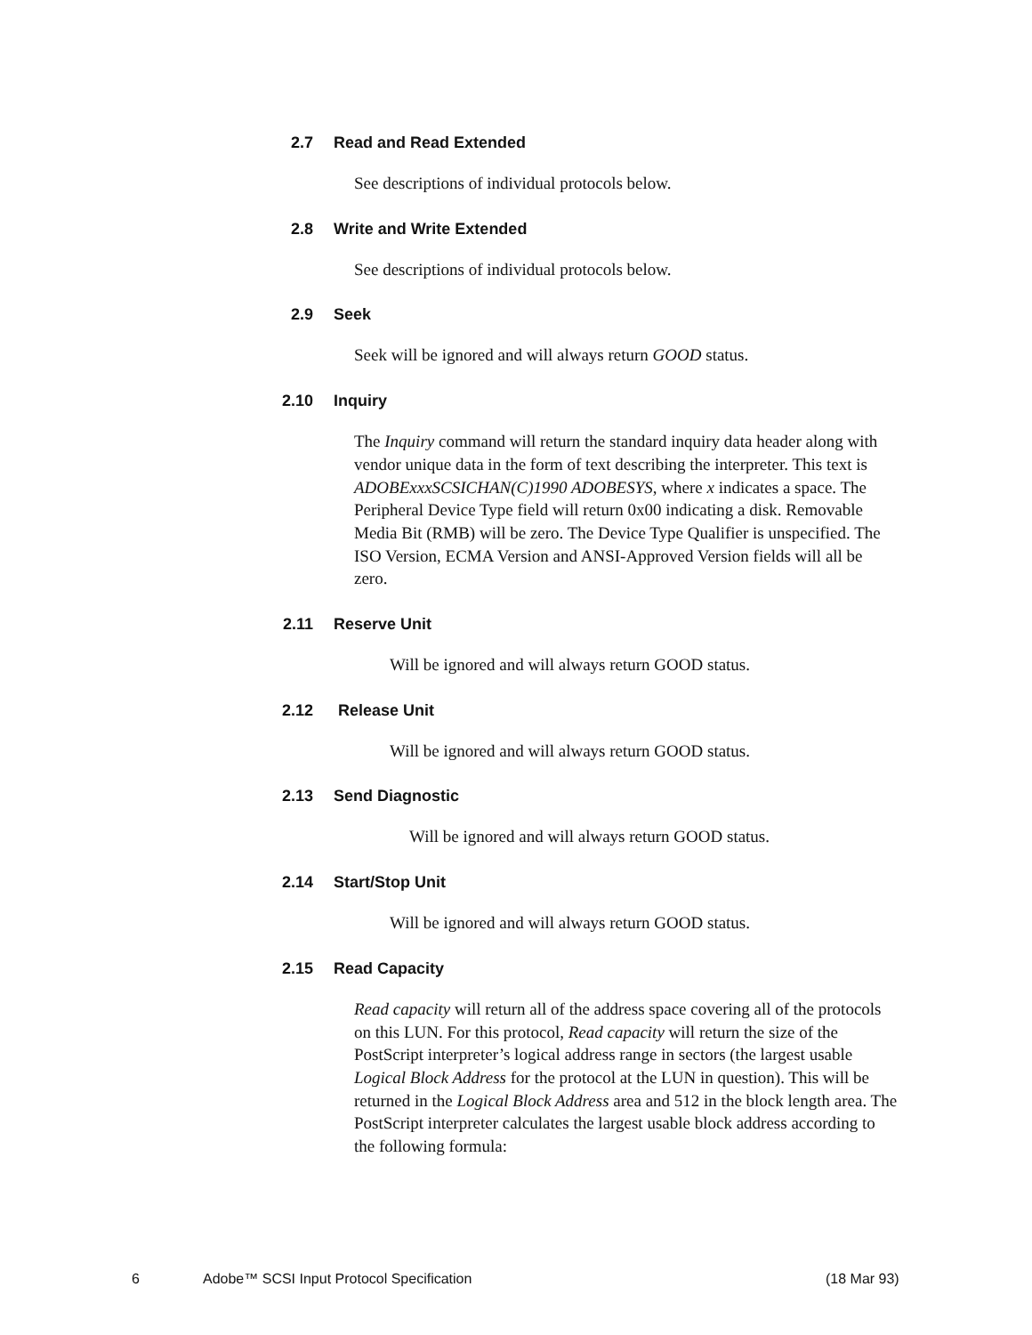2.7 Read and Read Extended
See descriptions of individual protocols below.
2.8 Write and Write Extended
See descriptions of individual protocols below.
2.9 Seek
Seek will be ignored and will always return GOOD status.
2.10 Inquiry
The Inquiry command will return the standard inquiry data header along with vendor unique data in the form of text describing the interpreter. This text is ADOBExxxSCSICHAN(C)1990 ADOBESYS, where x indicates a space. The Peripheral Device Type field will return 0x00 indicating a disk. Removable Media Bit (RMB) will be zero. The Device Type Qualifier is unspecified. The ISO Version, ECMA Version and ANSI-Approved Version fields will all be zero.
2.11 Reserve Unit
Will be ignored and will always return GOOD status.
2.12 Release Unit
Will be ignored and will always return GOOD status.
2.13 Send Diagnostic
Will be ignored and will always return GOOD status.
2.14 Start/Stop Unit
Will be ignored and will always return GOOD status.
2.15 Read Capacity
Read capacity will return all of the address space covering all of the protocols on this LUN. For this protocol, Read capacity will return the size of the PostScript interpreter’s logical address range in sectors (the largest usable Logical Block Address for the protocol at the LUN in question). This will be returned in the Logical Block Address area and 512 in the block length area. The PostScript interpreter calculates the largest usable block address according to the following formula:
6 Adobe™ SCSI Input Protocol Specification (18 Mar 93)